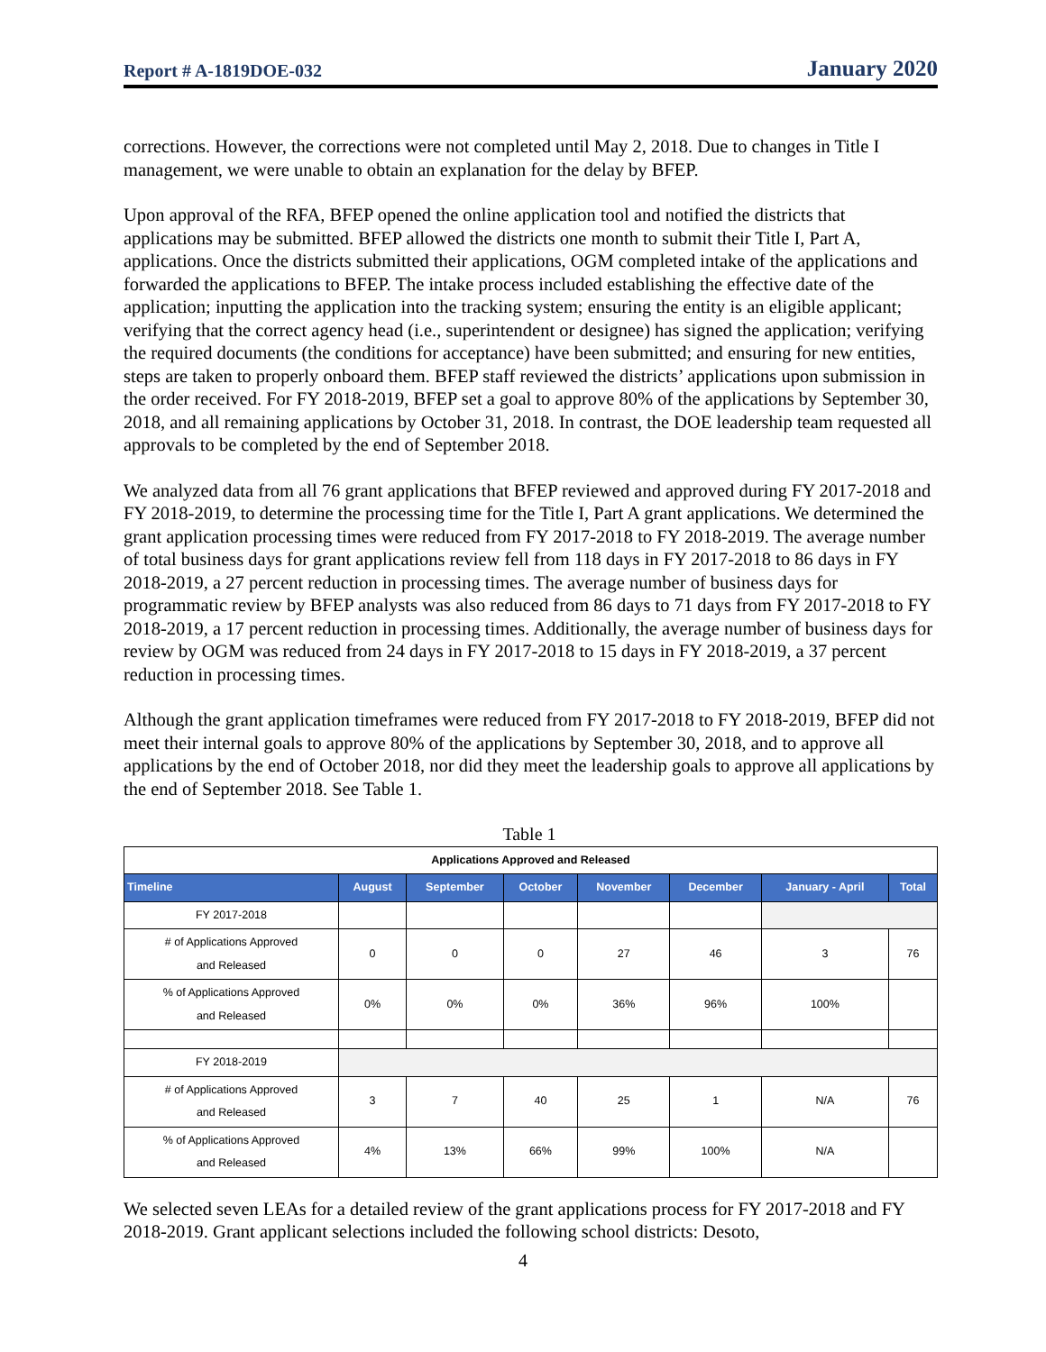Report # A-1819DOE-032 January 2020
corrections. However, the corrections were not completed until May 2, 2018. Due to changes in Title I management, we were unable to obtain an explanation for the delay by BFEP.
Upon approval of the RFA, BFEP opened the online application tool and notified the districts that applications may be submitted. BFEP allowed the districts one month to submit their Title I, Part A, applications. Once the districts submitted their applications, OGM completed intake of the applications and forwarded the applications to BFEP. The intake process included establishing the effective date of the application; inputting the application into the tracking system; ensuring the entity is an eligible applicant; verifying that the correct agency head (i.e., superintendent or designee) has signed the application; verifying the required documents (the conditions for acceptance) have been submitted; and ensuring for new entities, steps are taken to properly onboard them. BFEP staff reviewed the districts’ applications upon submission in the order received. For FY 2018-2019, BFEP set a goal to approve 80% of the applications by September 30, 2018, and all remaining applications by October 31, 2018. In contrast, the DOE leadership team requested all approvals to be completed by the end of September 2018.
We analyzed data from all 76 grant applications that BFEP reviewed and approved during FY 2017-2018 and FY 2018-2019, to determine the processing time for the Title I, Part A grant applications. We determined the grant application processing times were reduced from FY 2017-2018 to FY 2018-2019. The average number of total business days for grant applications review fell from 118 days in FY 2017-2018 to 86 days in FY 2018-2019, a 27 percent reduction in processing times. The average number of business days for programmatic review by BFEP analysts was also reduced from 86 days to 71 days from FY 2017-2018 to FY 2018-2019, a 17 percent reduction in processing times. Additionally, the average number of business days for review by OGM was reduced from 24 days in FY 2017-2018 to 15 days in FY 2018-2019, a 37 percent reduction in processing times.
Although the grant application timeframes were reduced from FY 2017-2018 to FY 2018-2019, BFEP did not meet their internal goals to approve 80% of the applications by September 30, 2018, and to approve all applications by the end of October 2018, nor did they meet the leadership goals to approve all applications by the end of September 2018. See Table 1.
Table 1
| Applications Approved and Released | | | | | | | |
| --- | --- | --- | --- | --- | --- | --- | --- |
| Timeline | August | September | October | November | December | January - April | Total |
| FY 2017-2018 | | | | | | | |
| # of Applications Approved and Released | 0 | 0 | 0 | 27 | 46 | 3 | 76 |
| % of Applications Approved and Released | 0% | 0% | 0% | 36% | 96% | 100% | |
| FY 2018-2019 | | | | | | | |
| # of Applications Approved and Released | 3 | 7 | 40 | 25 | 1 | N/A | 76 |
| % of Applications Approved and Released | 4% | 13% | 66% | 99% | 100% | N/A | |
We selected seven LEAs for a detailed review of the grant applications process for FY 2017-2018 and FY 2018-2019. Grant applicant selections included the following school districts: Desoto,
4